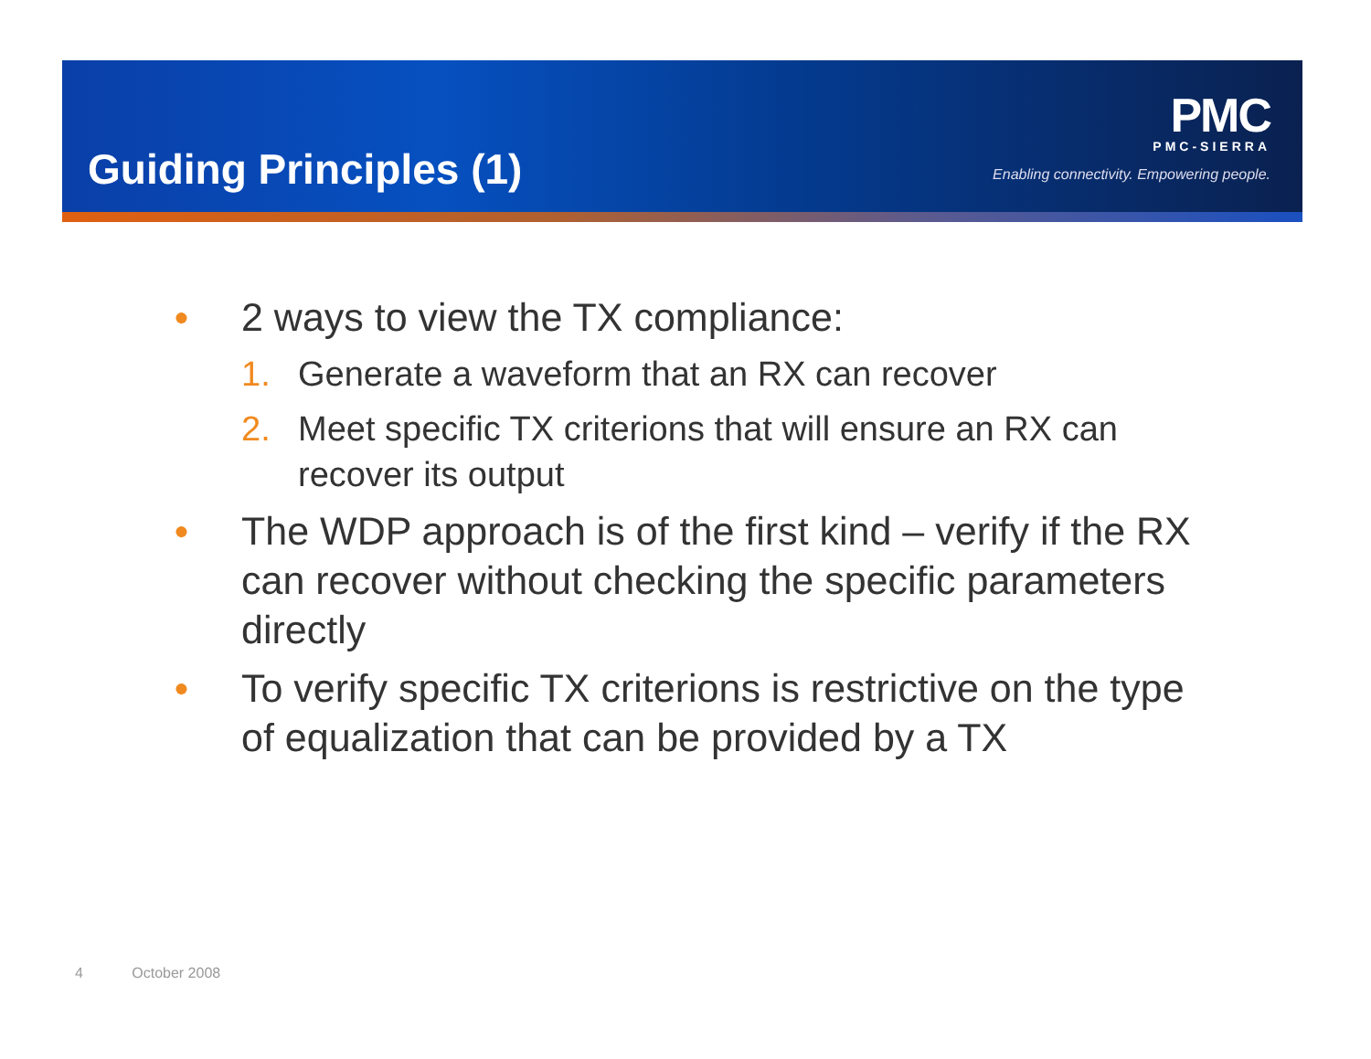Guiding Principles (1)
PMC
PMC-SIERRA
Enabling connectivity. Empowering people.
● 2 ways to view the TX compliance:
1. Generate a waveform that an RX can recover
2. Meet specific TX criterions that will ensure an RX can recover its output
● The WDP approach is of the first kind – verify if the RX can recover without checking the specific parameters directly
● To verify specific TX criterions is restrictive on the type of equalization that can be provided by a TX
4 October 2008